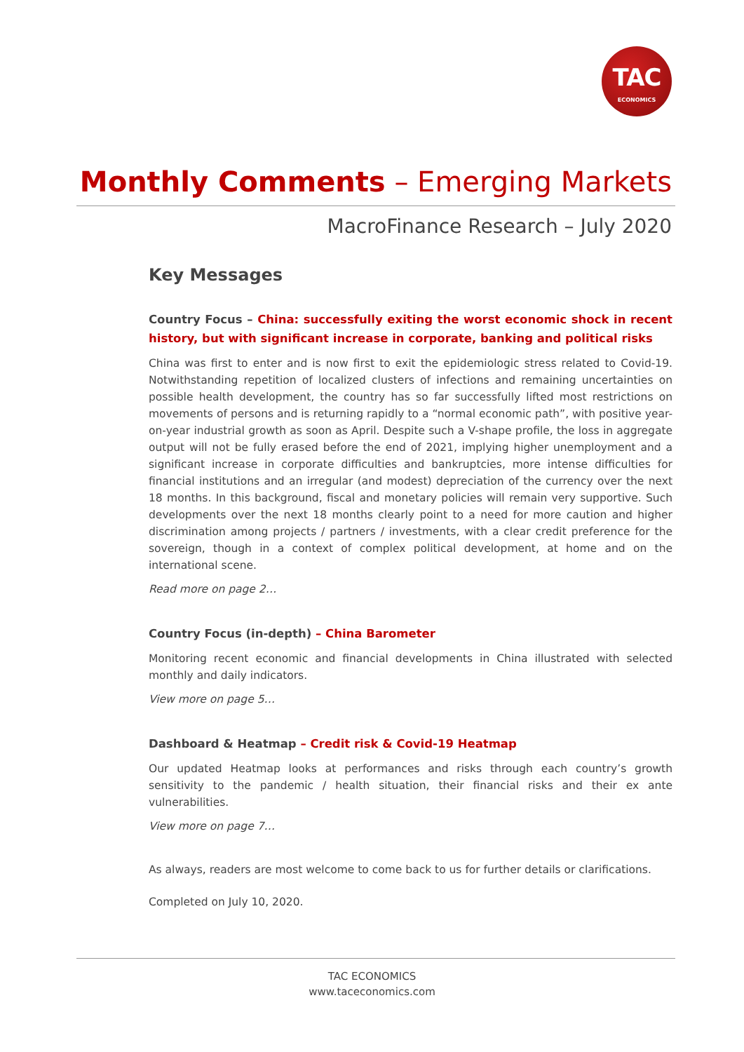TAC
ECONOMICS
Monthly Comments – Emerging Markets
MacroFinance Research – July 2020
Key Messages
Country Focus – China: successfully exiting the worst economic shock in recent history, but with significant increase in corporate, banking and political risks
China was first to enter and is now first to exit the epidemiologic stress related to Covid-19. Notwithstanding repetition of localized clusters of infections and remaining uncertainties on possible health development, the country has so far successfully lifted most restrictions on movements of persons and is returning rapidly to a “normal economic path”, with positive year-on-year industrial growth as soon as April. Despite such a V-shape profile, the loss in aggregate output will not be fully erased before the end of 2021, implying higher unemployment and a significant increase in corporate difficulties and bankruptcies, more intense difficulties for financial institutions and an irregular (and modest) depreciation of the currency over the next 18 months. In this background, fiscal and monetary policies will remain very supportive. Such developments over the next 18 months clearly point to a need for more caution and higher discrimination among projects / partners / investments, with a clear credit preference for the sovereign, though in a context of complex political development, at home and on the international scene.
Read more on page 2…
Country Focus (in-depth) – China Barometer
Monitoring recent economic and financial developments in China illustrated with selected monthly and daily indicators.
View more on page 5…
Dashboard & Heatmap – Credit risk & Covid-19 Heatmap
Our updated Heatmap looks at performances and risks through each country’s growth sensitivity to the pandemic / health situation, their financial risks and their ex ante vulnerabilities.
View more on page 7…
As always, readers are most welcome to come back to us for further details or clarifications.
Completed on July 10, 2020.
TAC ECONOMICS
www.taceconomics.com